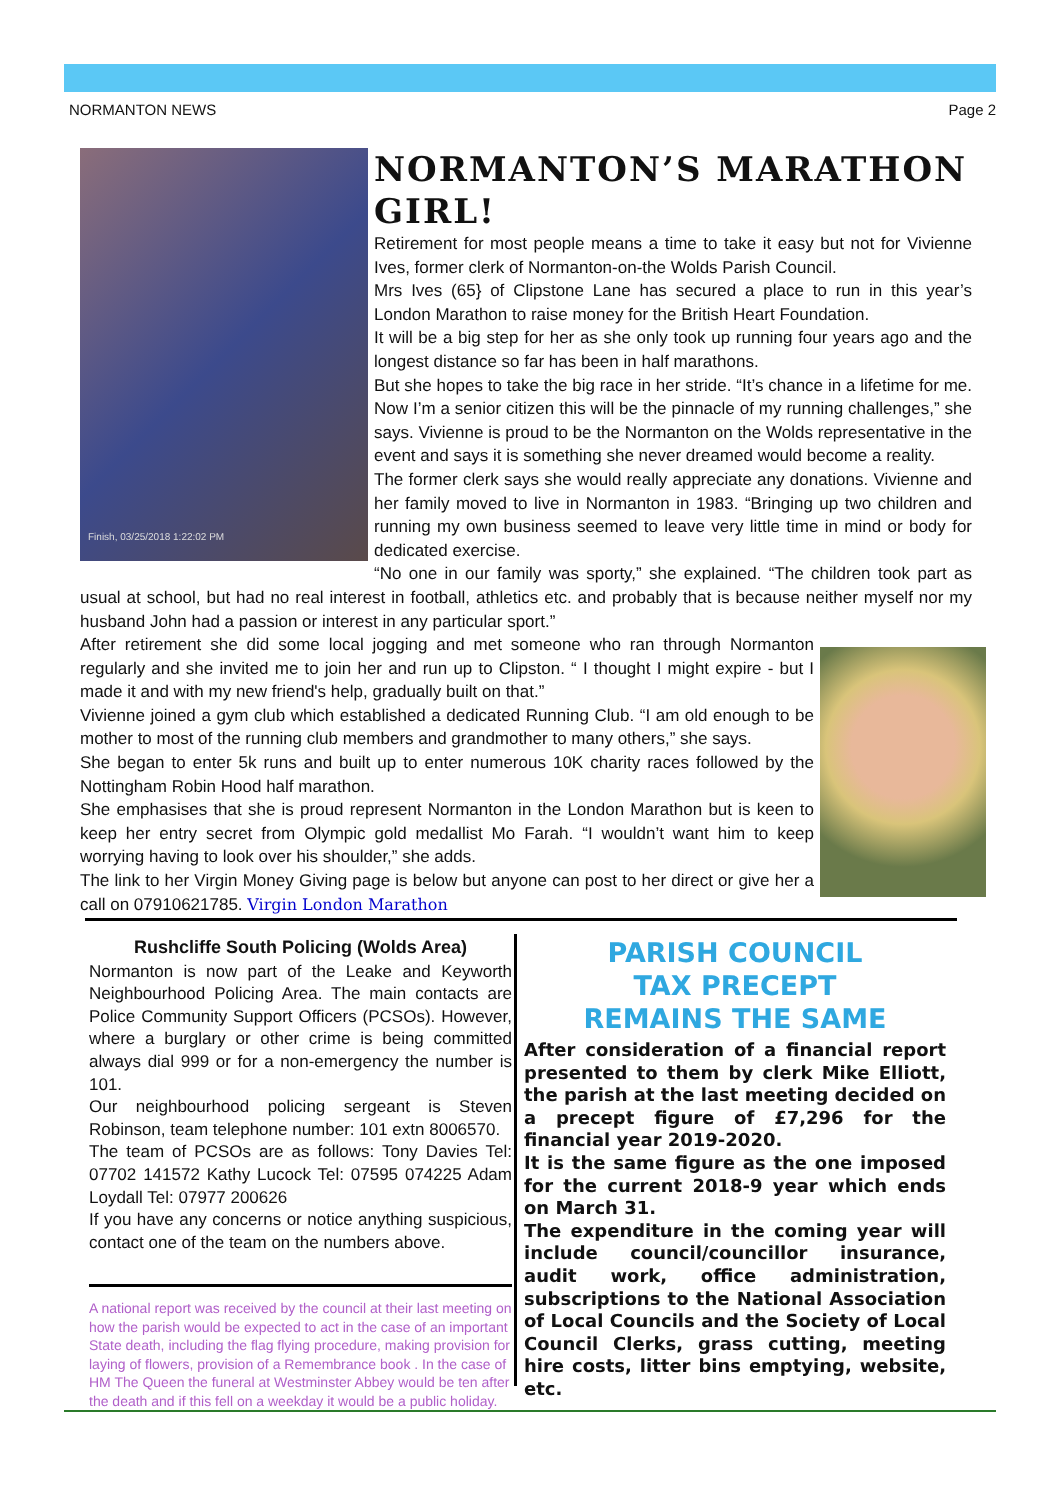NORMANTON NEWS Page 2
Finish, 03/25/2018 1:22:02 PM
NORMANTON’S MARATHON GIRL!
Retirement for most people means a time to take it easy but not for Vivienne Ives, former clerk of Normanton-on-the Wolds Parish Council.
Mrs Ives (65} of Clipstone Lane has secured a place to run in this year’s London Marathon to raise money for the British Heart Foundation.
It will be a big step for her as she only took up running four years ago and the longest distance so far has been in half marathons.
But she hopes to take the big race in her stride. “It’s chance in a lifetime for me. Now I’m a senior citizen this will be the pinnacle of my running challenges,” she says. Vivienne is proud to be the Normanton on the Wolds representative in the event and says it is something she never dreamed would become a reality.
The former clerk says she would really appreciate any donations. Vivienne and her family moved to live in Normanton in 1983. “Bringing up two children and running my own business seemed to leave very little time in mind or body for dedicated exercise.
“No one in our family was sporty,” she explained. “The children took part as usual at school, but had no real interest in football, athletics etc. and probably that is because neither myself nor my husband John had a passion or interest in any particular sport.”
After retirement she did some local jogging and met someone who ran through Normanton regularly and she invited me to join her and run up to Clipston. “ I thought I might expire - but I made it and with my new friend's help, gradually built on that.”
Vivienne joined a gym club which established a dedicated Running Club. “I am old enough to be mother to most of the running club members and grandmother to many others,” she says.
She began to enter 5k runs and built up to enter numerous 10K charity races followed by the Nottingham Robin Hood half marathon.
She emphasises that she is proud represent Normanton in the London Marathon but is keen to keep her entry secret from Olympic gold medallist Mo Farah. “I wouldn’t want him to keep worrying having to look over his shoulder,” she adds.
The link to her Virgin Money Giving page is below but anyone can post to her direct or give her a call on 07910621785. Virgin London Marathon
Rushcliffe South Policing (Wolds Area)
Normanton is now part of the Leake and Keyworth Neighbourhood Policing Area. The main contacts are Police Community Support Officers (PCSOs). However, where a burglary or other crime is being committed always dial 999 or for a non-emergency the number is 101.
Our neighbourhood policing sergeant is Steven Robinson, team telephone number: 101 extn 8006570.
The team of PCSOs are as follows: Tony Davies Tel: 07702 141572 Kathy Lucock Tel: 07595 074225 Adam Loydall Tel: 07977 200626
If you have any concerns or notice anything suspicious, contact one of the team on the numbers above.
A national report was received by the council at their last meeting on how the parish would be expected to act in the case of an important State death, including the flag flying procedure, making provision for laying of flowers, provision of a Remembrance book . In the case of HM The Queen the funeral at Westminster Abbey would be ten after the death and if this fell on a weekday it would be a public holiday.
PARISH COUNCIL
TAX PRECEPT
REMAINS THE SAME
After consideration of a financial report presented to them by clerk Mike Elliott, the parish at the last meeting decided on a precept figure of £7,296 for the financial year 2019-2020.
It is the same figure as the one imposed for the current 2018-9 year which ends on March 31.
The expenditure in the coming year will include council/councillor insurance, audit work, office administration, subscriptions to the National Association of Local Councils and the Society of Local Council Clerks, grass cutting, meeting hire costs, litter bins emptying, website, etc.